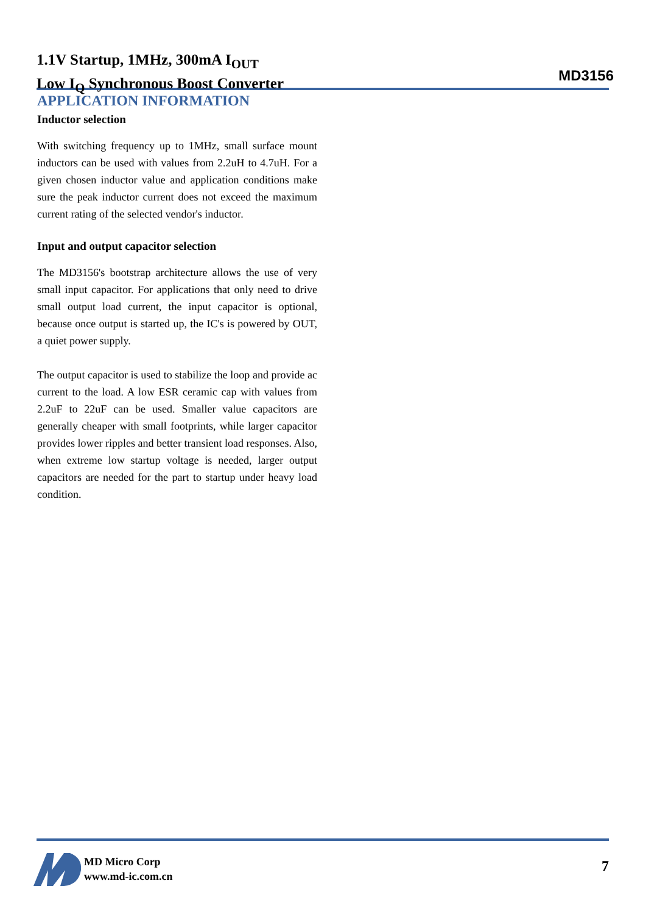1.1V Startup, 1MHz, 300mA I<sub>OUT</sub>
Low I<sub>Q</sub> Synchronous Boost Converter
MD3156
APPLICATION INFORMATION
Inductor selection
With switching frequency up to 1MHz, small surface mount inductors can be used with values from 2.2uH to 4.7uH. For a given chosen inductor value and application conditions make sure the peak inductor current does not exceed the maximum current rating of the selected vendor's inductor.
Input and output capacitor selection
The MD3156's bootstrap architecture allows the use of very small input capacitor. For applications that only need to drive small output load current, the input capacitor is optional, because once output is started up, the IC's is powered by OUT, a quiet power supply.
The output capacitor is used to stabilize the loop and provide ac current to the load. A low ESR ceramic cap with values from 2.2uF to 22uF can be used. Smaller value capacitors are generally cheaper with small footprints, while larger capacitor provides lower ripples and better transient load responses. Also, when extreme low startup voltage is needed, larger output capacitors are needed for the part to startup under heavy load condition.
MD Micro Corp
www.md-ic.com.cn
7